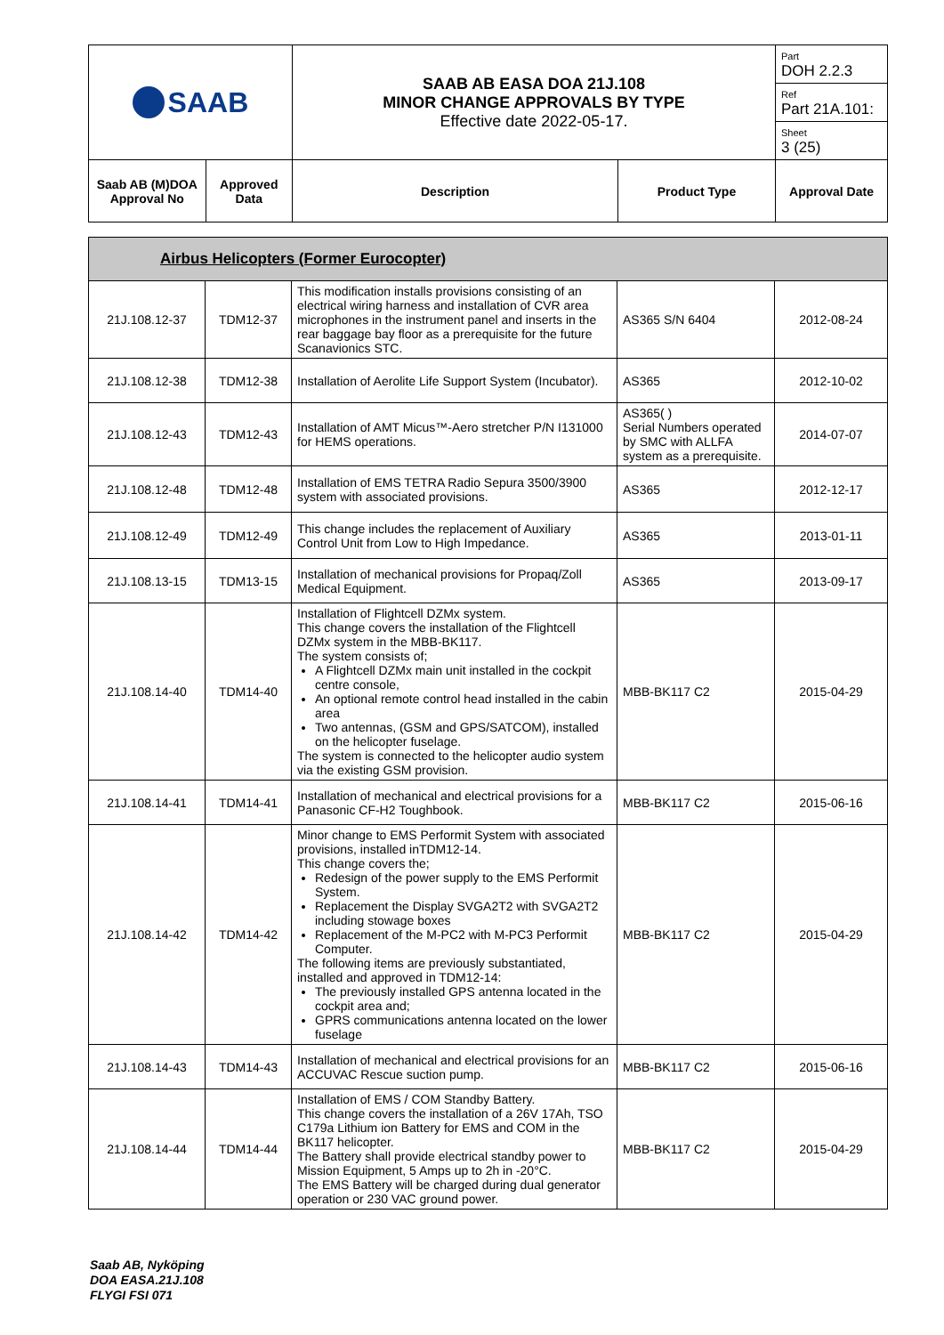| SAAB | | SAAB AB EASA DOA 21J.108 MINOR CHANGE APPROVALS BY TYPE Effective date 2022-05-17. | | Part DOH 2.2.3 |
| | | | | Ref Part 21A.101: |
| | | | | Sheet 3 (25) |
| Saab AB (M)DOA Approval No | Approved Data | Description | Product Type | Approval Date |
| Airbus Helicopters (Former Eurocopter) | | | | |
| 21J.108.12-37 | TDM12-37 | This modification installs provisions consisting of an electrical wiring harness and installation of CVR area microphones in the instrument panel and inserts in the rear baggage bay floor as a prerequisite for the future Scanavionics STC. | AS365 S/N 6404 | 2012-08-24 |
| 21J.108.12-38 | TDM12-38 | Installation of Aerolite Life Support System (Incubator). | AS365 | 2012-10-02 |
| 21J.108.12-43 | TDM12-43 | Installation of AMT Micus™-Aero stretcher P/N I131000 for HEMS operations. | AS365( ) Serial Numbers operated by SMC with ALLFA system as a prerequisite. | 2014-07-07 |
| 21J.108.12-48 | TDM12-48 | Installation of EMS TETRA Radio Sepura 3500/3900 system with associated provisions. | AS365 | 2012-12-17 |
| 21J.108.12-49 | TDM12-49 | This change includes the replacement of Auxiliary Control Unit from Low to High Impedance. | AS365 | 2013-01-11 |
| 21J.108.13-15 | TDM13-15 | Installation of mechanical provisions for Propaq/Zoll Medical Equipment. | AS365 | 2013-09-17 |
| 21J.108.14-40 | TDM14-40 | Installation of Flightcell DZMx system. This change covers the installation of the Flightcell DZMx system in the MBB-BK117. The system consists of; A Flightcell DZMx main unit installed in the cockpit centre console, An optional remote control head installed in the cabin area Two antennas, (GSM and GPS/SATCOM), installed on the helicopter fuselage. The system is connected to the helicopter audio system via the existing GSM provision. | MBB-BK117 C2 | 2015-04-29 |
| 21J.108.14-41 | TDM14-41 | Installation of mechanical and electrical provisions for a Panasonic CF-H2 Toughbook. | MBB-BK117 C2 | 2015-06-16 |
| 21J.108.14-42 | TDM14-42 | Minor change to EMS Performit System with associated provisions, installed inTDM12-14. This change covers the; Redesign of the power supply to the EMS Performit System. Replacement the Display SVGA2T2 with SVGA2T2 including stowage boxes Replacement of the M-PC2 with M-PC3 Performit Computer. The following items are previously substantiated, installed and approved in TDM12-14: The previously installed GPS antenna located in the cockpit area and; GPRS communications antenna located on the lower fuselage | MBB-BK117 C2 | 2015-04-29 |
| 21J.108.14-43 | TDM14-43 | Installation of mechanical and electrical provisions for an ACCUVAC Rescue suction pump. | MBB-BK117 C2 | 2015-06-16 |
| 21J.108.14-44 | TDM14-44 | Installation of EMS / COM Standby Battery. This change covers the installation of a 26V 17Ah, TSO C179a Lithium ion Battery for EMS and COM in the BK117 helicopter. The Battery shall provide electrical standby power to Mission Equipment, 5 Amps up to 2h in -20°C. The EMS Battery will be charged during dual generator operation or 230 VAC ground power. | MBB-BK117 C2 | 2015-04-29 |
Saab AB, Nyköping
DOA EASA.21J.108
FLYGI FSI 071